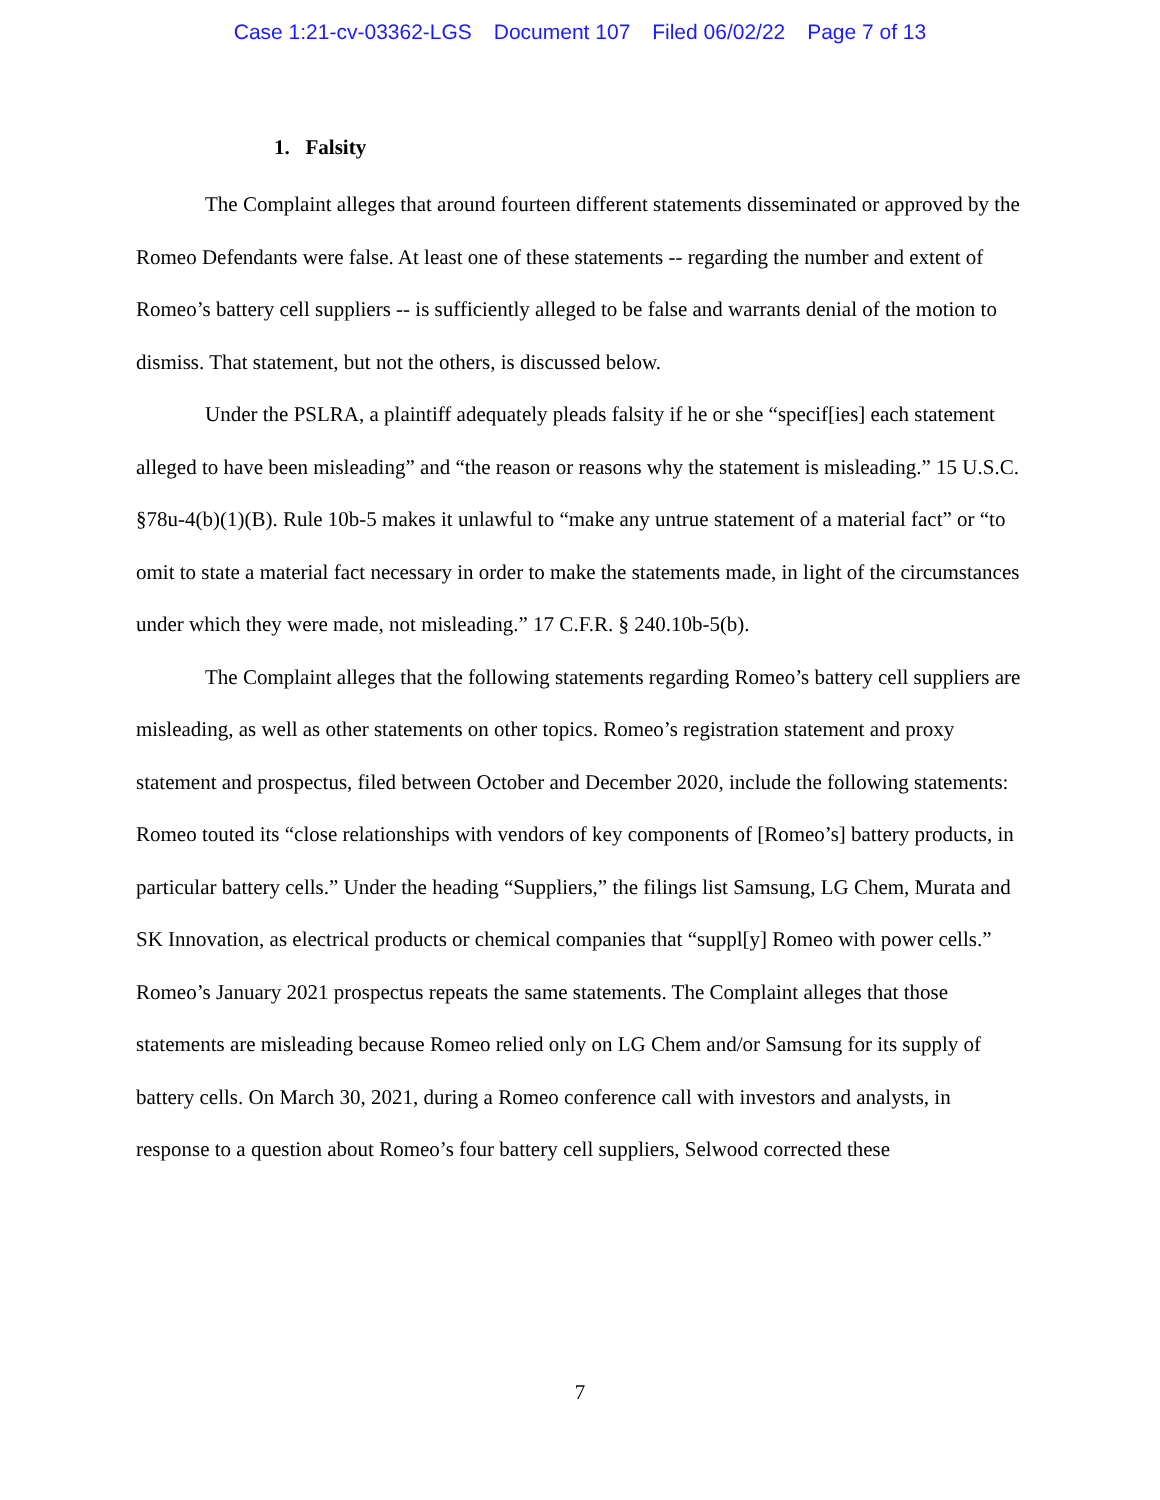Case 1:21-cv-03362-LGS Document 107 Filed 06/02/22 Page 7 of 13
1. Falsity
The Complaint alleges that around fourteen different statements disseminated or approved by the Romeo Defendants were false. At least one of these statements -- regarding the number and extent of Romeo’s battery cell suppliers -- is sufficiently alleged to be false and warrants denial of the motion to dismiss. That statement, but not the others, is discussed below.
Under the PSLRA, a plaintiff adequately pleads falsity if he or she “specif[ies] each statement alleged to have been misleading” and “the reason or reasons why the statement is misleading.” 15 U.S.C. §78u-4(b)(1)(B). Rule 10b-5 makes it unlawful to “make any untrue statement of a material fact” or “to omit to state a material fact necessary in order to make the statements made, in light of the circumstances under which they were made, not misleading.” 17 C.F.R. § 240.10b-5(b).
The Complaint alleges that the following statements regarding Romeo’s battery cell suppliers are misleading, as well as other statements on other topics. Romeo’s registration statement and proxy statement and prospectus, filed between October and December 2020, include the following statements: Romeo touted its “close relationships with vendors of key components of [Romeo’s] battery products, in particular battery cells.” Under the heading “Suppliers,” the filings list Samsung, LG Chem, Murata and SK Innovation, as electrical products or chemical companies that “suppl[y] Romeo with power cells.” Romeo’s January 2021 prospectus repeats the same statements. The Complaint alleges that those statements are misleading because Romeo relied only on LG Chem and/or Samsung for its supply of battery cells. On March 30, 2021, during a Romeo conference call with investors and analysts, in response to a question about Romeo’s four battery cell suppliers, Selwood corrected these
7